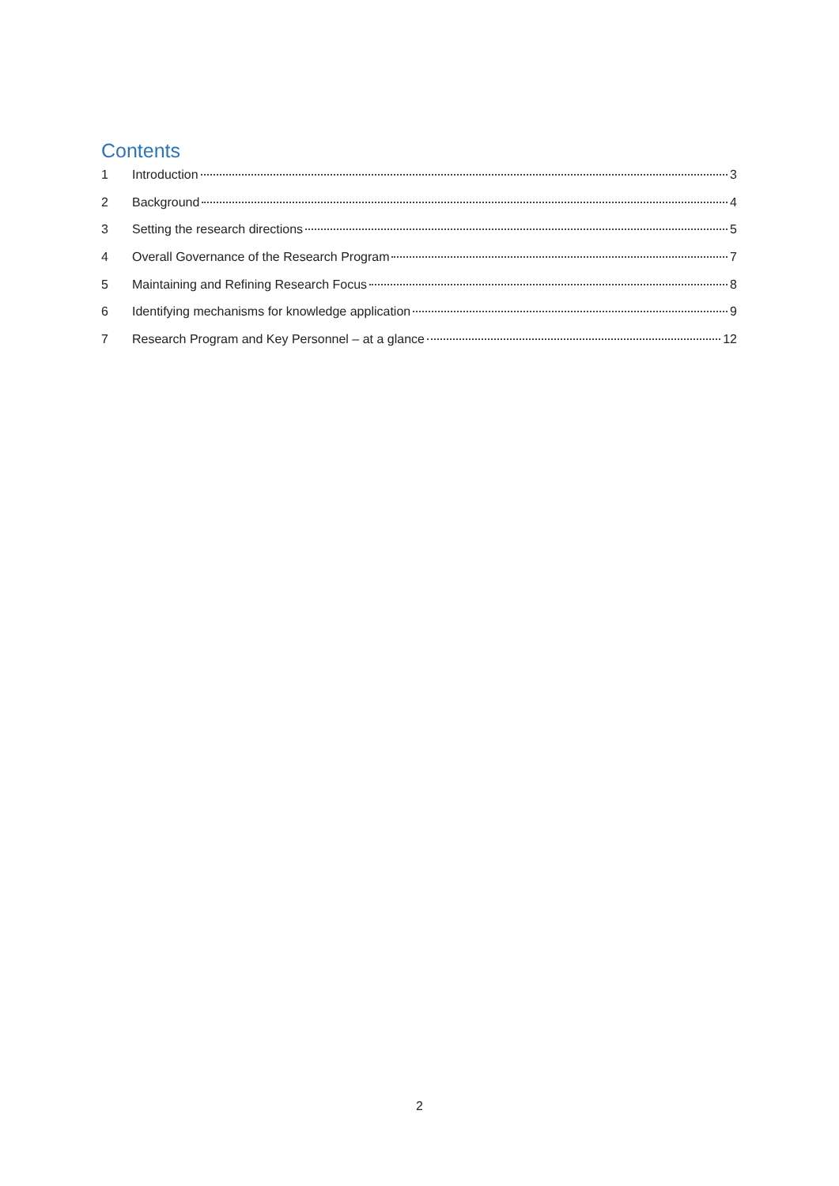Contents
1 Introduction 3
2 Background 4
3 Setting the research directions 5
4 Overall Governance of the Research Program 7
5 Maintaining and Refining Research Focus 8
6 Identifying mechanisms for knowledge application 9
7 Research Program and Key Personnel – at a glance 12
2